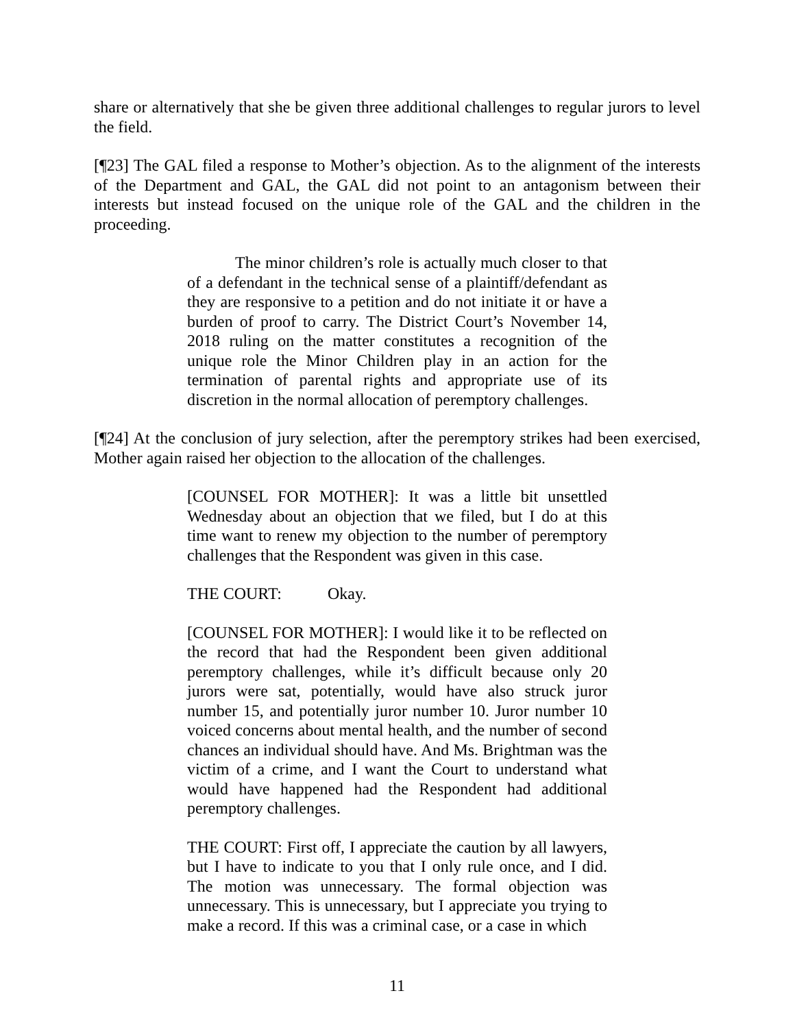share or alternatively that she be given three additional challenges to regular jurors to level the field.
[¶23] The GAL filed a response to Mother’s objection. As to the alignment of the interests of the Department and GAL, the GAL did not point to an antagonism between their interests but instead focused on the unique role of the GAL and the children in the proceeding.
The minor children’s role is actually much closer to that of a defendant in the technical sense of a plaintiff/defendant as they are responsive to a petition and do not initiate it or have a burden of proof to carry. The District Court’s November 14, 2018 ruling on the matter constitutes a recognition of the unique role the Minor Children play in an action for the termination of parental rights and appropriate use of its discretion in the normal allocation of peremptory challenges.
[¶24] At the conclusion of jury selection, after the peremptory strikes had been exercised, Mother again raised her objection to the allocation of the challenges.
[COUNSEL FOR MOTHER]: It was a little bit unsettled Wednesday about an objection that we filed, but I do at this time want to renew my objection to the number of peremptory challenges that the Respondent was given in this case.
THE COURT: Okay.
[COUNSEL FOR MOTHER]: I would like it to be reflected on the record that had the Respondent been given additional peremptory challenges, while it’s difficult because only 20 jurors were sat, potentially, would have also struck juror number 15, and potentially juror number 10. Juror number 10 voiced concerns about mental health, and the number of second chances an individual should have. And Ms. Brightman was the victim of a crime, and I want the Court to understand what would have happened had the Respondent had additional peremptory challenges.
THE COURT: First off, I appreciate the caution by all lawyers, but I have to indicate to you that I only rule once, and I did. The motion was unnecessary. The formal objection was unnecessary. This is unnecessary, but I appreciate you trying to make a record. If this was a criminal case, or a case in which
11